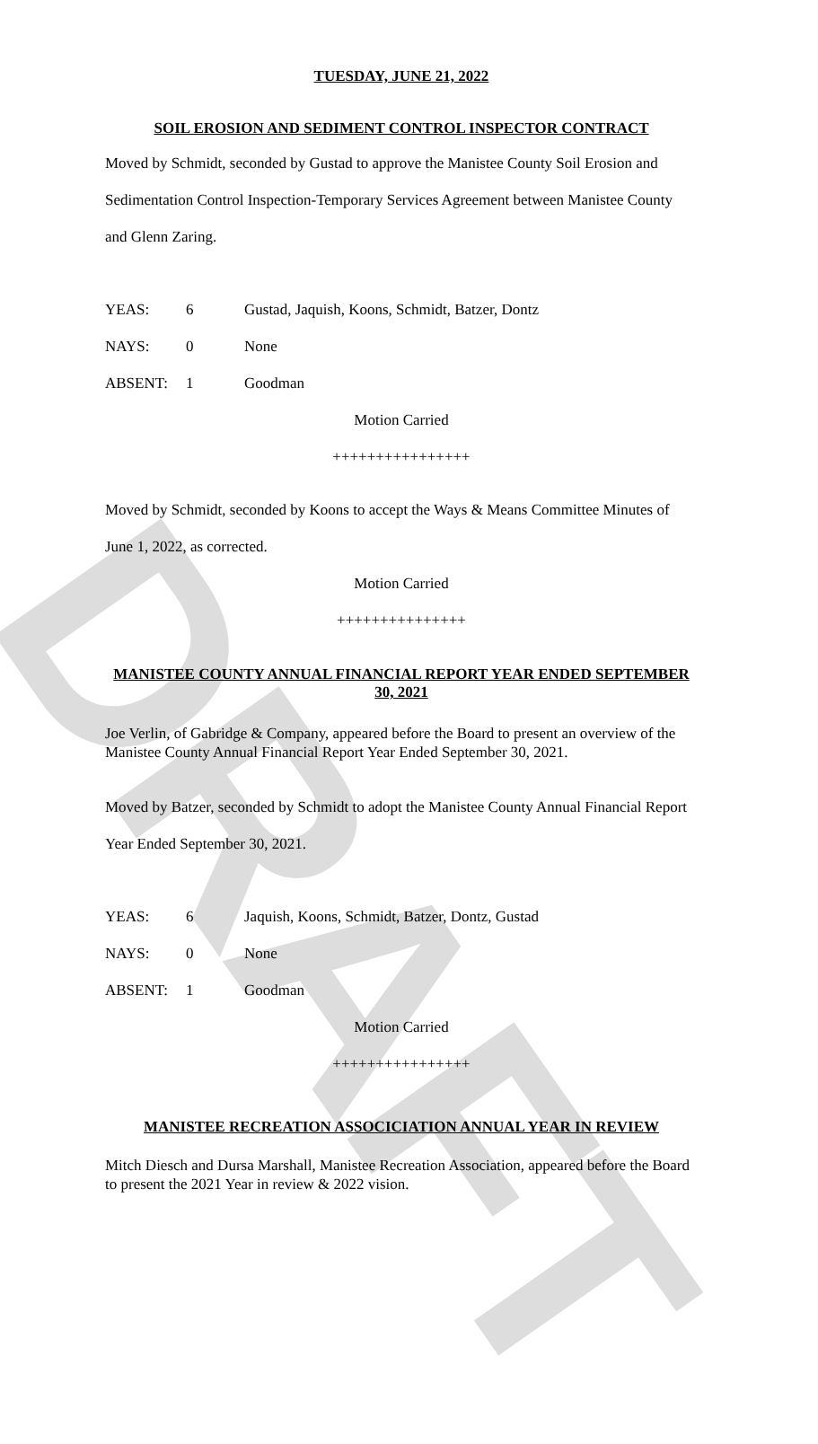DRAFT
TUESDAY, JUNE 21, 2022
SOIL EROSION AND SEDIMENT CONTROL INSPECTOR CONTRACT
Moved by Schmidt, seconded by Gustad to approve the Manistee County Soil Erosion and Sedimentation Control Inspection-Temporary Services Agreement between Manistee County and Glenn Zaring.
YEAS: 6 Gustad, Jaquish, Koons, Schmidt, Batzer, Dontz
NAYS: 0 None
ABSENT: 1 Goodman
Motion Carried
++++++++++++++++
Moved by Schmidt, seconded by Koons to accept the Ways & Means Committee Minutes of June 1, 2022, as corrected.
Motion Carried
+++++++++++++++
MANISTEE COUNTY ANNUAL FINANCIAL REPORT YEAR ENDED SEPTEMBER 30, 2021
Joe Verlin, of Gabridge & Company, appeared before the Board to present an overview of the Manistee County Annual Financial Report Year Ended September 30, 2021.
Moved by Batzer, seconded by Schmidt to adopt the Manistee County Annual Financial Report Year Ended September 30, 2021.
YEAS: 6 Jaquish, Koons, Schmidt, Batzer, Dontz, Gustad
NAYS: 0 None
ABSENT: 1 Goodman
Motion Carried
++++++++++++++++
MANISTEE RECREATION ASSOCICIATION ANNUAL YEAR IN REVIEW
Mitch Diesch and Dursa Marshall, Manistee Recreation Association, appeared before the Board to present the 2021 Year in review & 2022 vision.